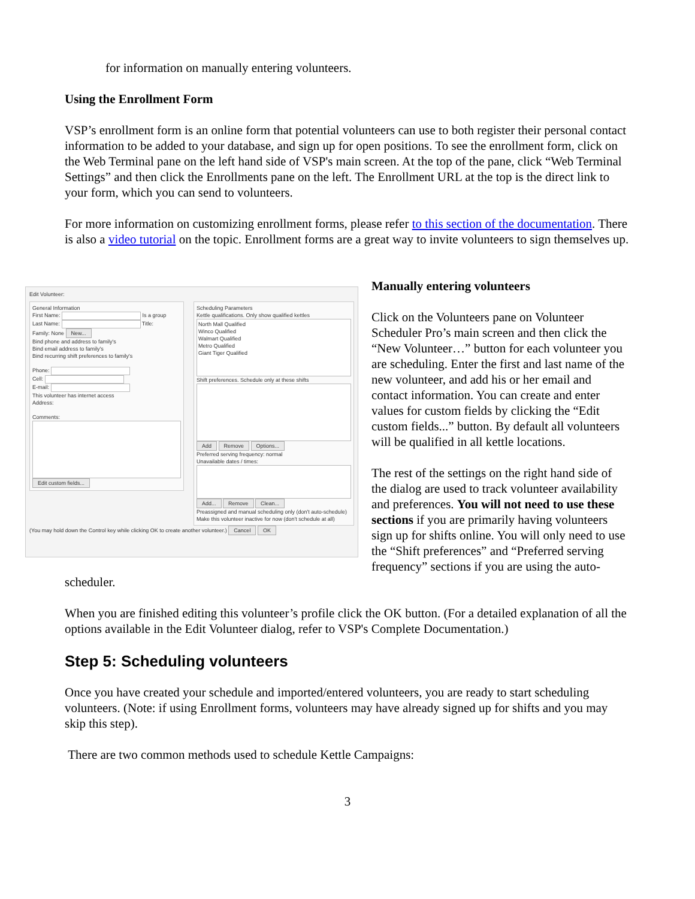for information on manually entering volunteers.
Using the Enrollment Form
VSP’s enrollment form is an online form that potential volunteers can use to both register their personal contact information to be added to your database, and sign up for open positions. To see the enrollment form, click on the Web Terminal pane on the left hand side of VSP's main screen. At the top of the pane, click “Web Terminal Settings” and then click the Enrollments pane on the left. The Enrollment URL at the top is the direct link to your form, which you can send to volunteers.
For more information on customizing enrollment forms, please refer to this section of the documentation. There is also a video tutorial on the topic. Enrollment forms are a great way to invite volunteers to sign themselves up.
Edit Volunteer:
General Information
First Name: Is a group
Last Name: Title:
Family: None New...
Bind phone and address to family's
Bind email address to family's
Bind recurring shift preferences to family's
Phone:
Cell:
E-mail:
This volunteer has internet access
Address:
Comments:
Edit custom fields...
Scheduling Parameters
Kettle qualifications. Only show qualified kettles
North Mall Qualified
Winco Qualified
Walmart Qualified
Metro Qualified
Giant Tiger Qualified
Shift preferences. Schedule only at these shifts
Add Remove Options...
Preferred serving frequency: normal
Unavailable dates / times:
Add... Remove Clean...
Preassigned and manual scheduling only (don't auto-schedule)
Make this volunteer inactive for now (don't schedule at all)
(You may hold down the Control key while clicking OK to create another volunteer.) Cancel OK
Manually entering volunteers
Click on the Volunteers pane on Volunteer Scheduler Pro’s main screen and then click the “New Volunteer…” button for each volunteer you are scheduling. Enter the first and last name of the new volunteer, and add his or her email and contact information. You can create and enter values for custom fields by clicking the “Edit custom fields...” button. By default all volunteers will be qualified in all kettle locations.
The rest of the settings on the right hand side of the dialog are used to track volunteer availability and preferences. You will not need to use these sections if you are primarily having volunteers sign up for shifts online. You will only need to use the “Shift preferences” and “Preferred serving frequency” sections if you are using the auto-scheduler.
When you are finished editing this volunteer’s profile click the OK button. (For a detailed explanation of all the options available in the Edit Volunteer dialog, refer to VSP's Complete Documentation.)
Step 5: Scheduling volunteers
Once you have created your schedule and imported/entered volunteers, you are ready to start scheduling volunteers. (Note: if using Enrollment forms, volunteers may have already signed up for shifts and you may skip this step).
There are two common methods used to schedule Kettle Campaigns:
3